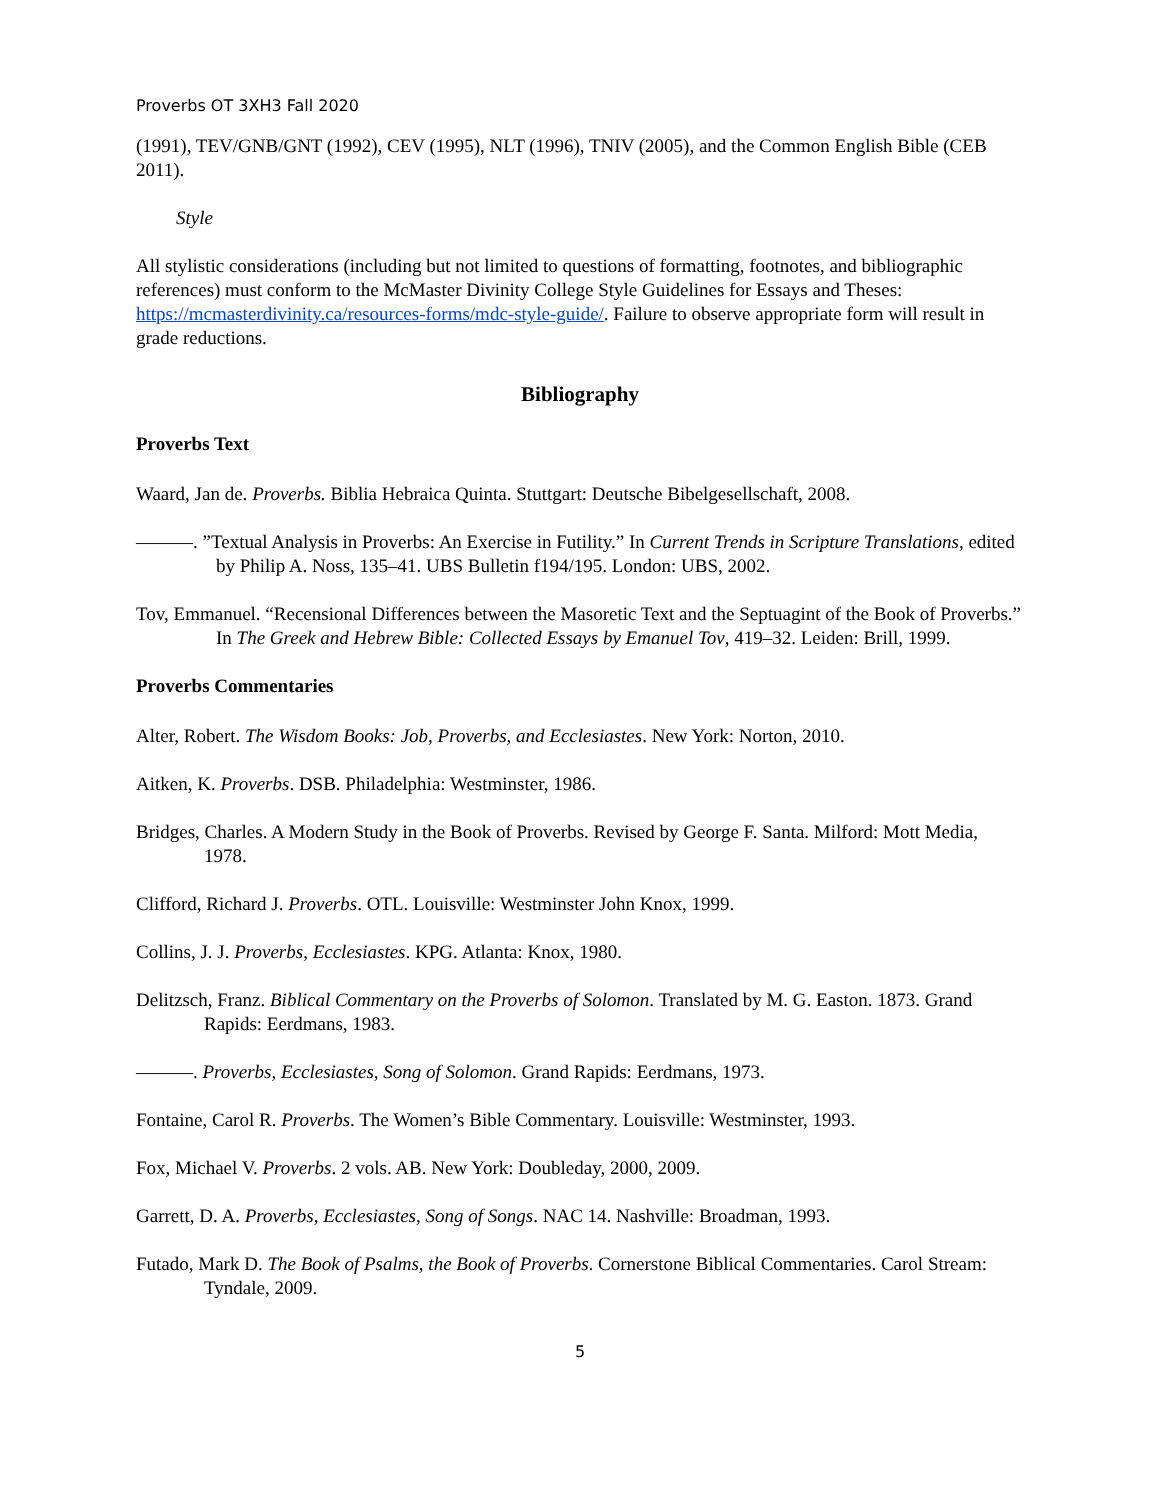Proverbs OT 3XH3 Fall 2020
(1991), TEV/GNB/GNT (1992), CEV (1995), NLT (1996), TNIV (2005), and the Common English Bible (CEB 2011).
Style
All stylistic considerations (including but not limited to questions of formatting, footnotes, and bibliographic references) must conform to the McMaster Divinity College Style Guidelines for Essays and Theses: https://mcmasterdivinity.ca/resources-forms/mdc-style-guide/. Failure to observe appropriate form will result in grade reductions.
Bibliography
Proverbs Text
Waard, Jan de. Proverbs. Biblia Hebraica Quinta. Stuttgart: Deutsche Bibelgesellschaft, 2008.
———. ”Textual Analysis in Proverbs: An Exercise in Futility.” In Current Trends in Scripture Translations, edited by Philip A. Noss, 135–41. UBS Bulletin f194/195. London: UBS, 2002.
Tov, Emmanuel. “Recensional Differences between the Masoretic Text and the Septuagint of the Book of Proverbs.” In The Greek and Hebrew Bible: Collected Essays by Emanuel Tov, 419–32. Leiden: Brill, 1999.
Proverbs Commentaries
Alter, Robert. The Wisdom Books: Job, Proverbs, and Ecclesiastes. New York: Norton, 2010.
Aitken, K. Proverbs. DSB. Philadelphia: Westminster, 1986.
Bridges, Charles. A Modern Study in the Book of Proverbs. Revised by George F. Santa. Milford: Mott Media, 1978.
Clifford, Richard J. Proverbs. OTL. Louisville: Westminster John Knox, 1999.
Collins, J. J. Proverbs, Ecclesiastes. KPG. Atlanta: Knox, 1980.
Delitzsch, Franz. Biblical Commentary on the Proverbs of Solomon. Translated by M. G. Easton. 1873. Grand Rapids: Eerdmans, 1983.
———. Proverbs, Ecclesiastes, Song of Solomon. Grand Rapids: Eerdmans, 1973.
Fontaine, Carol R. Proverbs. The Women’s Bible Commentary. Louisville: Westminster, 1993.
Fox, Michael V. Proverbs. 2 vols. AB. New York: Doubleday, 2000, 2009.
Garrett, D. A. Proverbs, Ecclesiastes, Song of Songs. NAC 14. Nashville: Broadman, 1993.
Futado, Mark D. The Book of Psalms, the Book of Proverbs. Cornerstone Biblical Commentaries. Carol Stream: Tyndale, 2009.
5